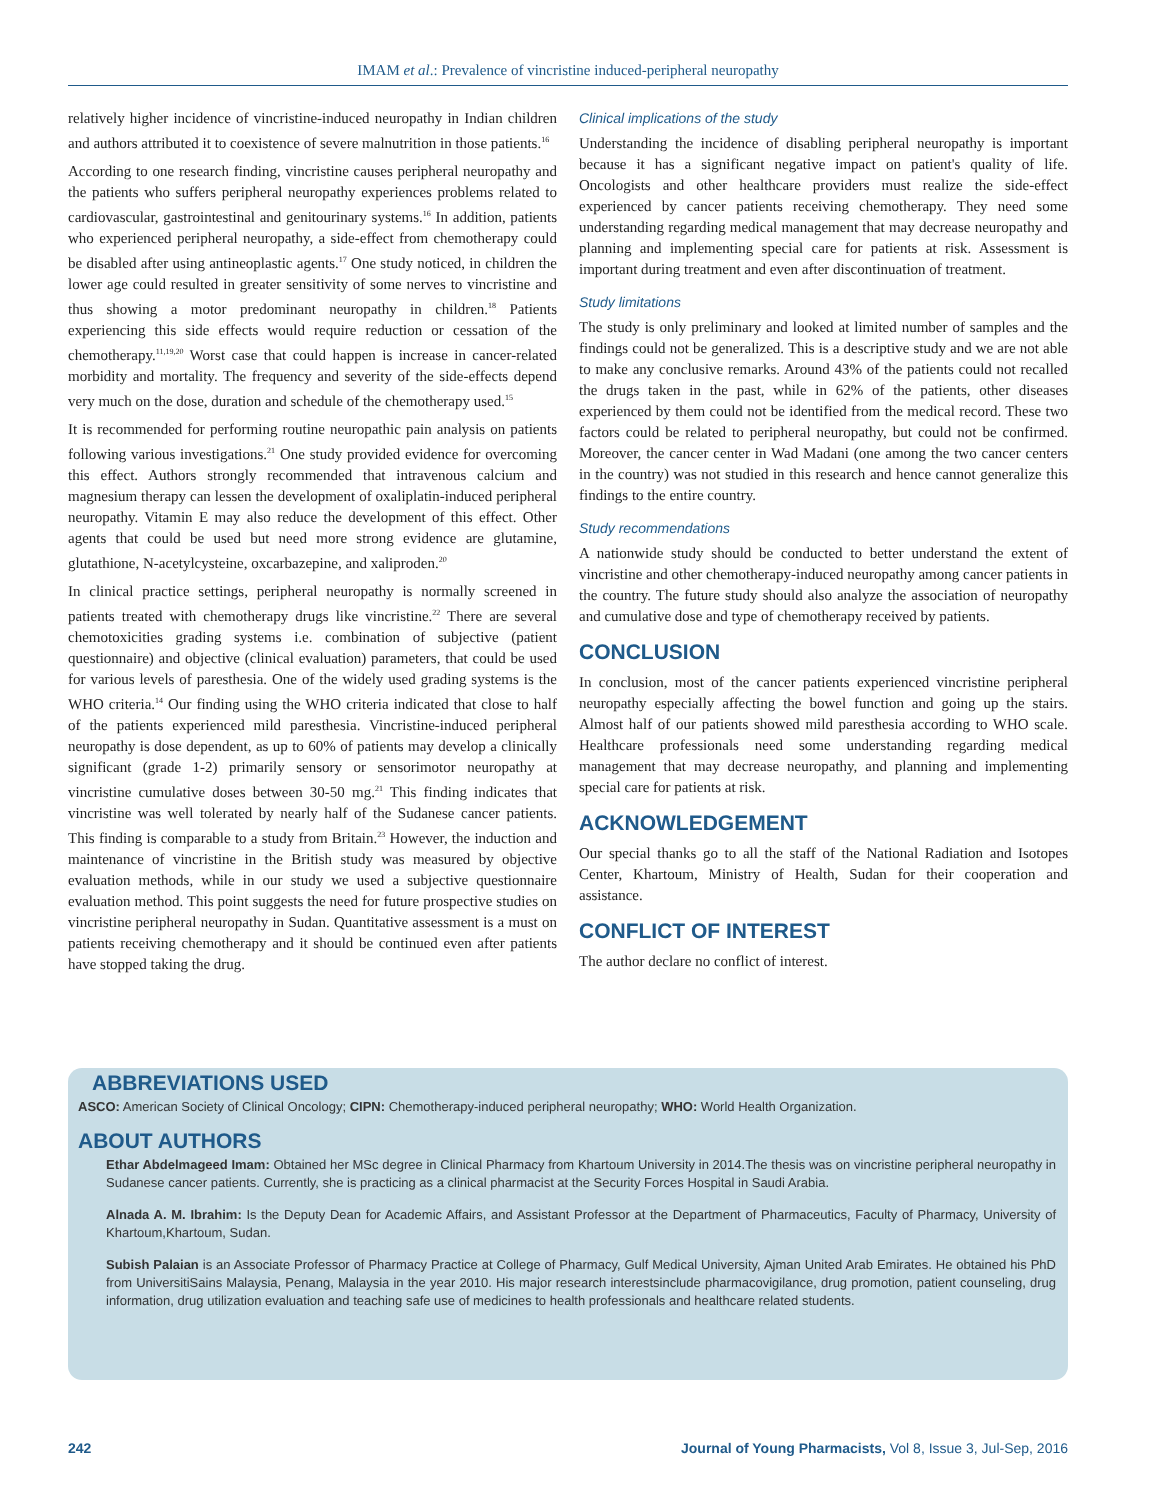IMAM et al.: Prevalence of vincristine induced-peripheral neuropathy
relatively higher incidence of vincristine-induced neuropathy in Indian children and authors attributed it to coexistence of severe malnutrition in those patients.<sup>16</sup>
According to one research finding, vincristine causes peripheral neuropathy and the patients who suffers peripheral neuropathy experiences problems related to cardiovascular, gastrointestinal and genitourinary systems.<sup>16</sup> In addition, patients who experienced peripheral neuropathy, a side-effect from chemotherapy could be disabled after using antineoplastic agents.<sup>17</sup> One study noticed, in children the lower age could resulted in greater sensitivity of some nerves to vincristine and thus showing a motor predominant neuropathy in children.<sup>18</sup> Patients experiencing this side effects would require reduction or cessation of the chemotherapy.<sup>11,19,20</sup> Worst case that could happen is increase in cancer-related morbidity and mortality. The frequency and severity of the side-effects depend very much on the dose, duration and schedule of the chemotherapy used.<sup>15</sup>
It is recommended for performing routine neuropathic pain analysis on patients following various investigations.<sup>21</sup> One study provided evidence for overcoming this effect. Authors strongly recommended that intravenous calcium and magnesium therapy can lessen the development of oxaliplatin-induced peripheral neuropathy. Vitamin E may also reduce the development of this effect. Other agents that could be used but need more strong evidence are glutamine, glutathione, N-acetylcysteine, oxcarbazepine, and xaliproden.<sup>20</sup>
In clinical practice settings, peripheral neuropathy is normally screened in patients treated with chemotherapy drugs like vincristine.<sup>22</sup> There are several chemotoxicities grading systems i.e. combination of subjective (patient questionnaire) and objective (clinical evaluation) parameters, that could be used for various levels of paresthesia. One of the widely used grading systems is the WHO criteria.<sup>14</sup> Our finding using the WHO criteria indicated that close to half of the patients experienced mild paresthesia. Vincristine-induced peripheral neuropathy is dose dependent, as up to 60% of patients may develop a clinically significant (grade 1-2) primarily sensory or sensorimotor neuropathy at vincristine cumulative doses between 30-50 mg.<sup>21</sup> This finding indicates that vincristine was well tolerated by nearly half of the Sudanese cancer patients. This finding is comparable to a study from Britain.<sup>23</sup> However, the induction and maintenance of vincristine in the British study was measured by objective evaluation methods, while in our study we used a subjective questionnaire evaluation method. This point suggests the need for future prospective studies on vincristine peripheral neuropathy in Sudan. Quantitative assessment is a must on patients receiving chemotherapy and it should be continued even after patients have stopped taking the drug.
Clinical implications of the study
Understanding the incidence of disabling peripheral neuropathy is important because it has a significant negative impact on patient's quality of life. Oncologists and other healthcare providers must realize the side-effect experienced by cancer patients receiving chemotherapy. They need some understanding regarding medical management that may decrease neuropathy and planning and implementing special care for patients at risk. Assessment is important during treatment and even after discontinuation of treatment.
Study limitations
The study is only preliminary and looked at limited number of samples and the findings could not be generalized. This is a descriptive study and we are not able to make any conclusive remarks. Around 43% of the patients could not recalled the drugs taken in the past, while in 62% of the patients, other diseases experienced by them could not be identified from the medical record. These two factors could be related to peripheral neuropathy, but could not be confirmed. Moreover, the cancer center in Wad Madani (one among the two cancer centers in the country) was not studied in this research and hence cannot generalize this findings to the entire country.
Study recommendations
A nationwide study should be conducted to better understand the extent of vincristine and other chemotherapy-induced neuropathy among cancer patients in the country. The future study should also analyze the association of neuropathy and cumulative dose and type of chemotherapy received by patients.
CONCLUSION
In conclusion, most of the cancer patients experienced vincristine peripheral neuropathy especially affecting the bowel function and going up the stairs. Almost half of our patients showed mild paresthesia according to WHO scale. Healthcare professionals need some understanding regarding medical management that may decrease neuropathy, and planning and implementing special care for patients at risk.
ACKNOWLEDGEMENT
Our special thanks go to all the staff of the National Radiation and Isotopes Center, Khartoum, Ministry of Health, Sudan for their cooperation and assistance.
CONFLICT OF INTEREST
The author declare no conflict of interest.
ABBREVIATIONS USED
ASCO: American Society of Clinical Oncology; CIPN: Chemotherapy-induced peripheral neuropathy; WHO: World Health Organization.
ABOUT AUTHORS
Ethar Abdelmageed Imam: Obtained her MSc degree in Clinical Pharmacy from Khartoum University in 2014.The thesis was on vincristine peripheral neuropathy in Sudanese cancer patients. Currently, she is practicing as a clinical pharmacist at the Security Forces Hospital in Saudi Arabia.
Alnada A. M. Ibrahim: Is the Deputy Dean for Academic Affairs, and Assistant Professor at the Department of Pharmaceutics, Faculty of Pharmacy, University of Khartoum,Khartoum, Sudan.
Subish Palaian is an Associate Professor of Pharmacy Practice at College of Pharmacy, Gulf Medical University, Ajman United Arab Emirates. He obtained his PhD from UniversitiSains Malaysia, Penang, Malaysia in the year 2010. His major research interestsinclude pharmacovigilance, drug promotion, patient counseling, drug information, drug utilization evaluation and teaching safe use of medicines to health professionals and healthcare related students.
242 Journal of Young Pharmacists, Vol 8, Issue 3, Jul-Sep, 2016